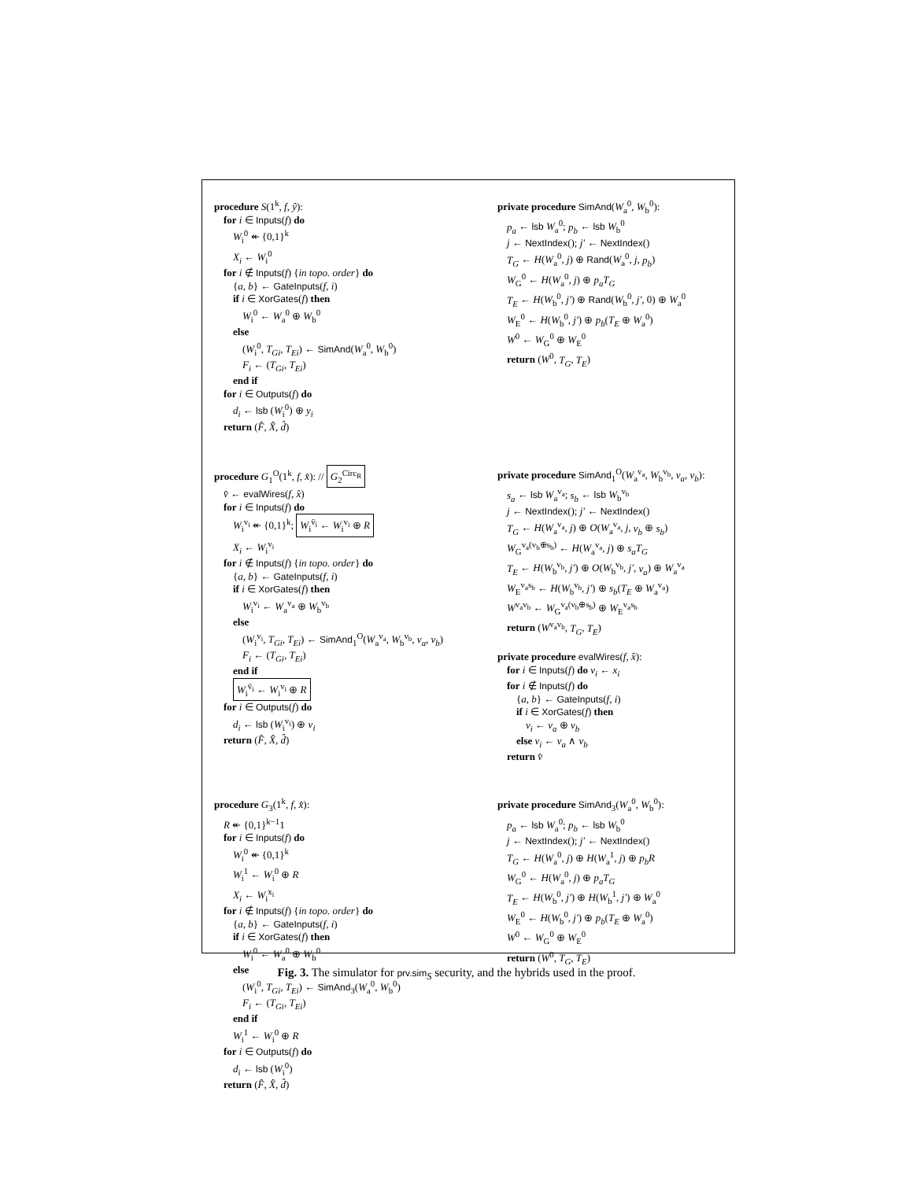procedure S(1<sup>k</sup>, f, ŷ):
for i ∈ Inputs(f) do
W<sub>i</sub><sup>0</sup> ↞ {0,1}<sup>k</sup>
X<sub>i</sub> ← W<sub>i</sub><sup>0</sup>
for i ∉ Inputs(f) {in topo. order} do
{a, b} ← GateInputs(f, i)
if i ∈ XorGates(f) then
W<sub>i</sub><sup>0</sup> ← W<sub>a</sub><sup>0</sup> ⊕ W<sub>b</sub><sup>0</sup>
else
(W<sub>i</sub><sup>0</sup>, T<sub>Gi</sub>, T<sub>Ei</sub>) ← SimAnd(W<sub>a</sub><sup>0</sup>, W<sub>b</sub><sup>0</sup>)
F<sub>i</sub> ← (T<sub>Gi</sub>, T<sub>Ei</sub>)
end if
for i ∈ Outputs(f) do
d<sub>i</sub> ← lsb (W<sub>i</sub><sup>0</sup>) ⊕ y<sub>i</sub>
return (F̂, X̂, d̂)
private procedure SimAnd(W<sub>a</sub><sup>0</sup>, W<sub>b</sub><sup>0</sup>):
p<sub>a</sub> ← lsb W<sub>a</sub><sup>0</sup>; p<sub>b</sub> ← lsb W<sub>b</sub><sup>0</sup>
j ← NextIndex(); j′ ← NextIndex()
T<sub>G</sub> ← H(W<sub>a</sub><sup>0</sup>, j) ⊕ Rand(W<sub>a</sub><sup>0</sup>, j, p<sub>b</sub>)
W<sub>G</sub><sup>0</sup> ← H(W<sub>a</sub><sup>0</sup>, j) ⊕ p<sub>a</sub>T<sub>G</sub>
T<sub>E</sub> ← H(W<sub>b</sub><sup>0</sup>, j′) ⊕ Rand(W<sub>b</sub><sup>0</sup>, j′, 0) ⊕ W<sub>a</sub><sup>0</sup>
W<sub>E</sub><sup>0</sup> ← H(W<sub>b</sub><sup>0</sup>, j′) ⊕ p<sub>b</sub>(T<sub>E</sub> ⊕ W<sub>a</sub><sup>0</sup>)
W<sup>0</sup> ← W<sub>G</sub><sup>0</sup> ⊕ W<sub>E</sub><sup>0</sup>
return (W<sup>0</sup>, T<sub>G</sub>, T<sub>E</sub>)
procedure G<sub>1</sub><sup>O</sup>(1<sup>k</sup>, f, x̂): // G<sub>2</sub><sup>Circ<sub>R</sub></sup>
v̂ ← evalWires(f, x̂)
for i ∈ Inputs(f) do
W<sub>i</sub><sup>v<sub>i</sub></sup> ↞ {0,1}<sup>k</sup>; W<sub>i</sub><sup>v̄<sub>i</sub></sup> ← W<sub>i</sub><sup>v<sub>i</sub></sup> ⊕ R
X<sub>i</sub> ← W<sub>i</sub><sup>v<sub>i</sub></sup>
for i ∉ Inputs(f) {in topo. order} do
{a, b} ← GateInputs(f, i)
if i ∈ XorGates(f) then
W<sub>i</sub><sup>v<sub>i</sub></sup> ← W<sub>a</sub><sup>v<sub>a</sub></sup> ⊕ W<sub>b</sub><sup>v<sub>b</sub></sup>
else
(W<sub>i</sub><sup>v<sub>i</sub></sup>, T<sub>Gi</sub>, T<sub>Ei</sub>) ← SimAnd<sub>1</sub><sup>O</sup>(W<sub>a</sub><sup>v<sub>a</sub></sup>, W<sub>b</sub><sup>v<sub>b</sub></sup>, v<sub>a</sub>, v<sub>b</sub>)
F<sub>i</sub> ← (T<sub>Gi</sub>, T<sub>Ei</sub>)
end if
W<sub>i</sub><sup>v̄<sub>i</sub></sup> ← W<sub>i</sub><sup>v<sub>i</sub></sup> ⊕ R
for i ∈ Outputs(f) do
d<sub>i</sub> ← lsb (W<sub>i</sub><sup>v<sub>i</sub></sup>) ⊕ v<sub>i</sub>
return (F̂, X̂, d̂)
private procedure SimAnd<sub>1</sub><sup>O</sup>(W<sub>a</sub><sup>v<sub>a</sub></sup>, W<sub>b</sub><sup>v<sub>b</sub></sup>, v<sub>a</sub>, v<sub>b</sub>):
s<sub>a</sub> ← lsb W<sub>a</sub><sup>v<sub>a</sub></sup>; s<sub>b</sub> ← lsb W<sub>b</sub><sup>v<sub>b</sub></sup>
j ← NextIndex(); j′ ← NextIndex()
T<sub>G</sub> ← H(W<sub>a</sub><sup>v<sub>a</sub></sup>, j) ⊕ O(W<sub>a</sub><sup>v<sub>a</sub></sup>, j, v<sub>b</sub> ⊕ s<sub>b</sub>)
W<sub>G</sub><sup>v<sub>a</sub>(v<sub>b</sub>⊕s<sub>b</sub>)</sup> ← H(W<sub>a</sub><sup>v<sub>a</sub></sup>, j) ⊕ s<sub>a</sub>T<sub>G</sub>
T<sub>E</sub> ← H(W<sub>b</sub><sup>v<sub>b</sub></sup>, j′) ⊕ O(W<sub>b</sub><sup>v<sub>b</sub></sup>, j′, v<sub>a</sub>) ⊕ W<sub>a</sub><sup>v<sub>a</sub></sup>
W<sub>E</sub><sup>v<sub>a</sub>s<sub>b</sub></sup> ← H(W<sub>b</sub><sup>v<sub>b</sub></sup>, j′) ⊕ s<sub>b</sub>(T<sub>E</sub> ⊕ W<sub>a</sub><sup>v<sub>a</sub></sup>)
W<sup>v<sub>a</sub>v<sub>b</sub></sup> ← W<sub>G</sub><sup>v<sub>a</sub>(v<sub>b</sub>⊕s<sub>b</sub>)</sup> ⊕ W<sub>E</sub><sup>v<sub>a</sub>s<sub>b</sub></sup>
return (W<sup>v<sub>a</sub>v<sub>b</sub></sup>, T<sub>G</sub>, T<sub>E</sub>)
private procedure evalWires(f, x̂):
for i ∈ Inputs(f) do v<sub>i</sub> ← x<sub>i</sub>
for i ∉ Inputs(f) do
{a, b} ← GateInputs(f, i)
if i ∈ XorGates(f) then
v<sub>i</sub> ← v<sub>a</sub> ⊕ v<sub>b</sub>
else v<sub>i</sub> ← v<sub>a</sub> ∧ v<sub>b</sub>
return v̂
procedure G<sub>3</sub>(1<sup>k</sup>, f, x̂):
R ↞ {0,1}<sup>k−1</sup>1
for i ∈ Inputs(f) do
W<sub>i</sub><sup>0</sup> ↞ {0,1}<sup>k</sup>
W<sub>i</sub><sup>1</sup> ← W<sub>i</sub><sup>0</sup> ⊕ R
X<sub>i</sub> ← W<sub>i</sub><sup>x<sub>i</sub></sup>
for i ∉ Inputs(f) {in topo. order} do
{a, b} ← GateInputs(f, i)
if i ∈ XorGates(f) then
W<sub>i</sub><sup>0</sup> ← W<sub>a</sub><sup>0</sup> ⊕ W<sub>b</sub><sup>0</sup>
else
(W<sub>i</sub><sup>0</sup>, T<sub>Gi</sub>, T<sub>Ei</sub>) ← SimAnd<sub>3</sub>(W<sub>a</sub><sup>0</sup>, W<sub>b</sub><sup>0</sup>)
F<sub>i</sub> ← (T<sub>Gi</sub>, T<sub>Ei</sub>)
end if
W<sub>i</sub><sup>1</sup> ← W<sub>i</sub><sup>0</sup> ⊕ R
for i ∈ Outputs(f) do
d<sub>i</sub> ← lsb (W<sub>i</sub><sup>0</sup>)
return (F̂, X̂, d̂)
private procedure SimAnd<sub>3</sub>(W<sub>a</sub><sup>0</sup>, W<sub>b</sub><sup>0</sup>):
p<sub>a</sub> ← lsb W<sub>a</sub><sup>0</sup>; p<sub>b</sub> ← lsb W<sub>b</sub><sup>0</sup>
j ← NextIndex(); j′ ← NextIndex()
T<sub>G</sub> ← H(W<sub>a</sub><sup>0</sup>, j) ⊕ H(W<sub>a</sub><sup>1</sup>, j) ⊕ p<sub>b</sub>R
W<sub>G</sub><sup>0</sup> ← H(W<sub>a</sub><sup>0</sup>, j) ⊕ p<sub>a</sub>T<sub>G</sub>
T<sub>E</sub> ← H(W<sub>b</sub><sup>0</sup>, j′) ⊕ H(W<sub>b</sub><sup>1</sup>, j′) ⊕ W<sub>a</sub><sup>0</sup>
W<sub>E</sub><sup>0</sup> ← H(W<sub>b</sub><sup>0</sup>, j′) ⊕ p<sub>b</sub>(T<sub>E</sub> ⊕ W<sub>a</sub><sup>0</sup>)
W<sup>0</sup> ← W<sub>G</sub><sup>0</sup> ⊕ W<sub>E</sub><sup>0</sup>
return (W<sup>0</sup>, T<sub>G</sub>, T<sub>E</sub>)
Fig. 3. The simulator for prv.sim<sub>S</sub> security, and the hybrids used in the proof.